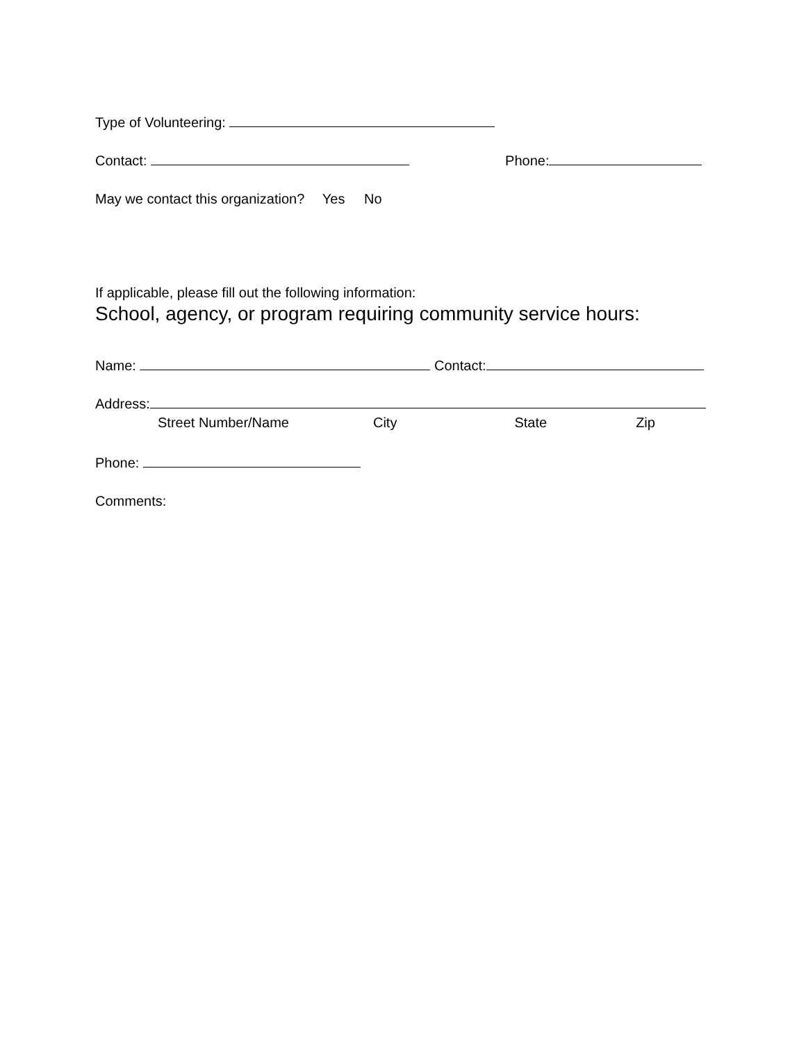Type of Volunteering:
Contact: Phone:
May we contact this organization? Yes No
If applicable, please fill out the following information:
School, agency, or program requiring community service hours:
Name: Contact:
Address:
Street Number/Name City State Zip
Phone:
Comments: